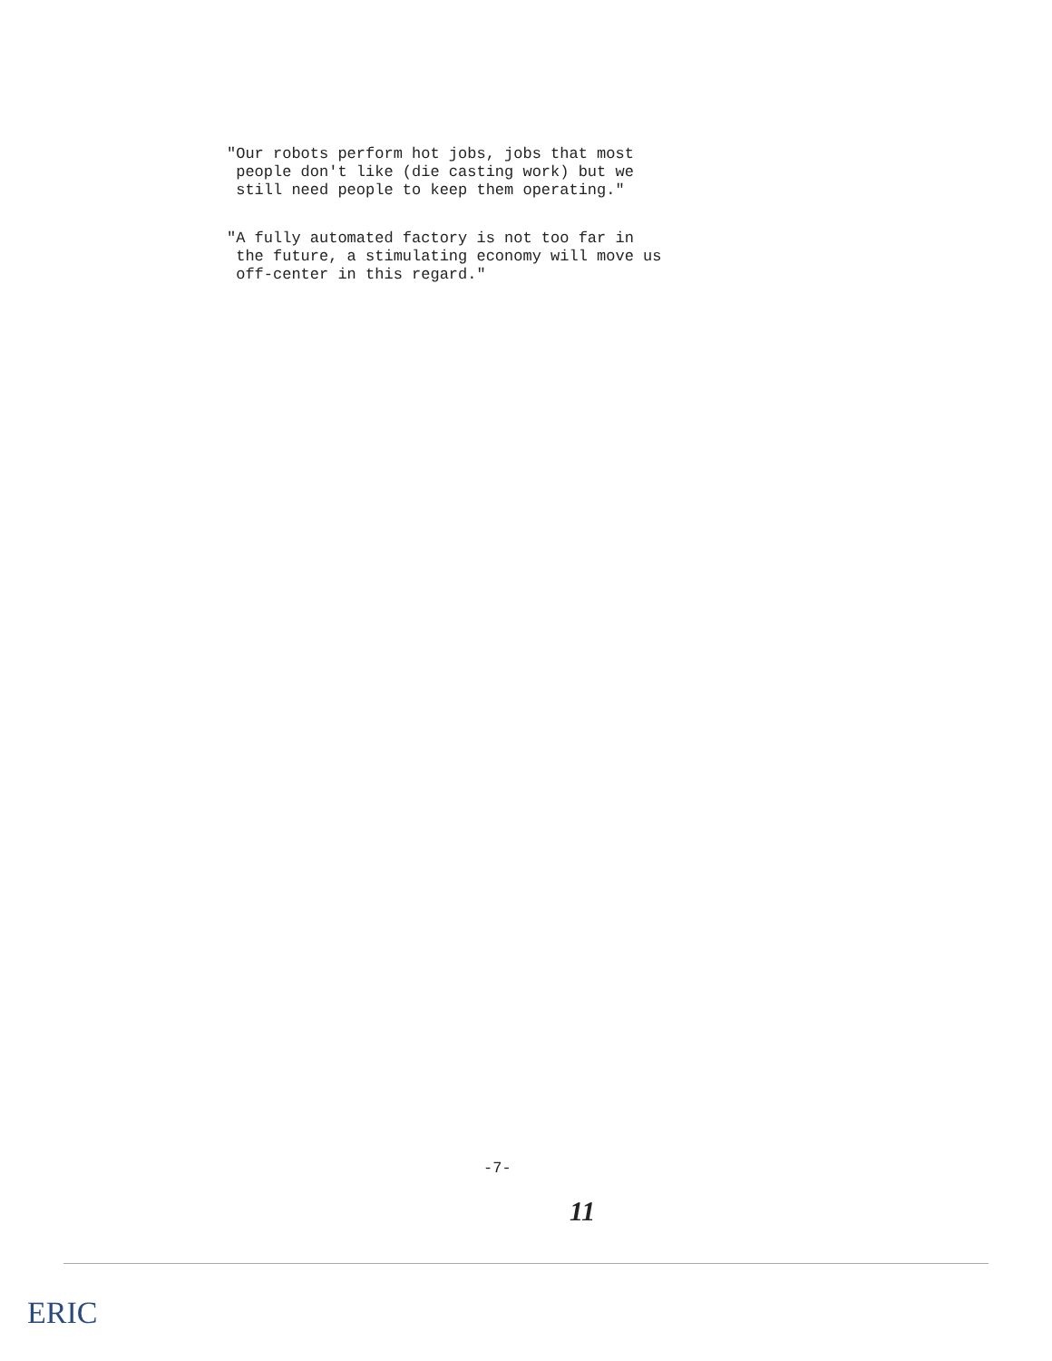"Our robots perform hot jobs, jobs that most
people don't like (die casting work) but we
still need people to keep them operating."
"A fully automated factory is not too far in
the future, a stimulating economy will move us
off-center in this regard."
-7-
11
ERIC